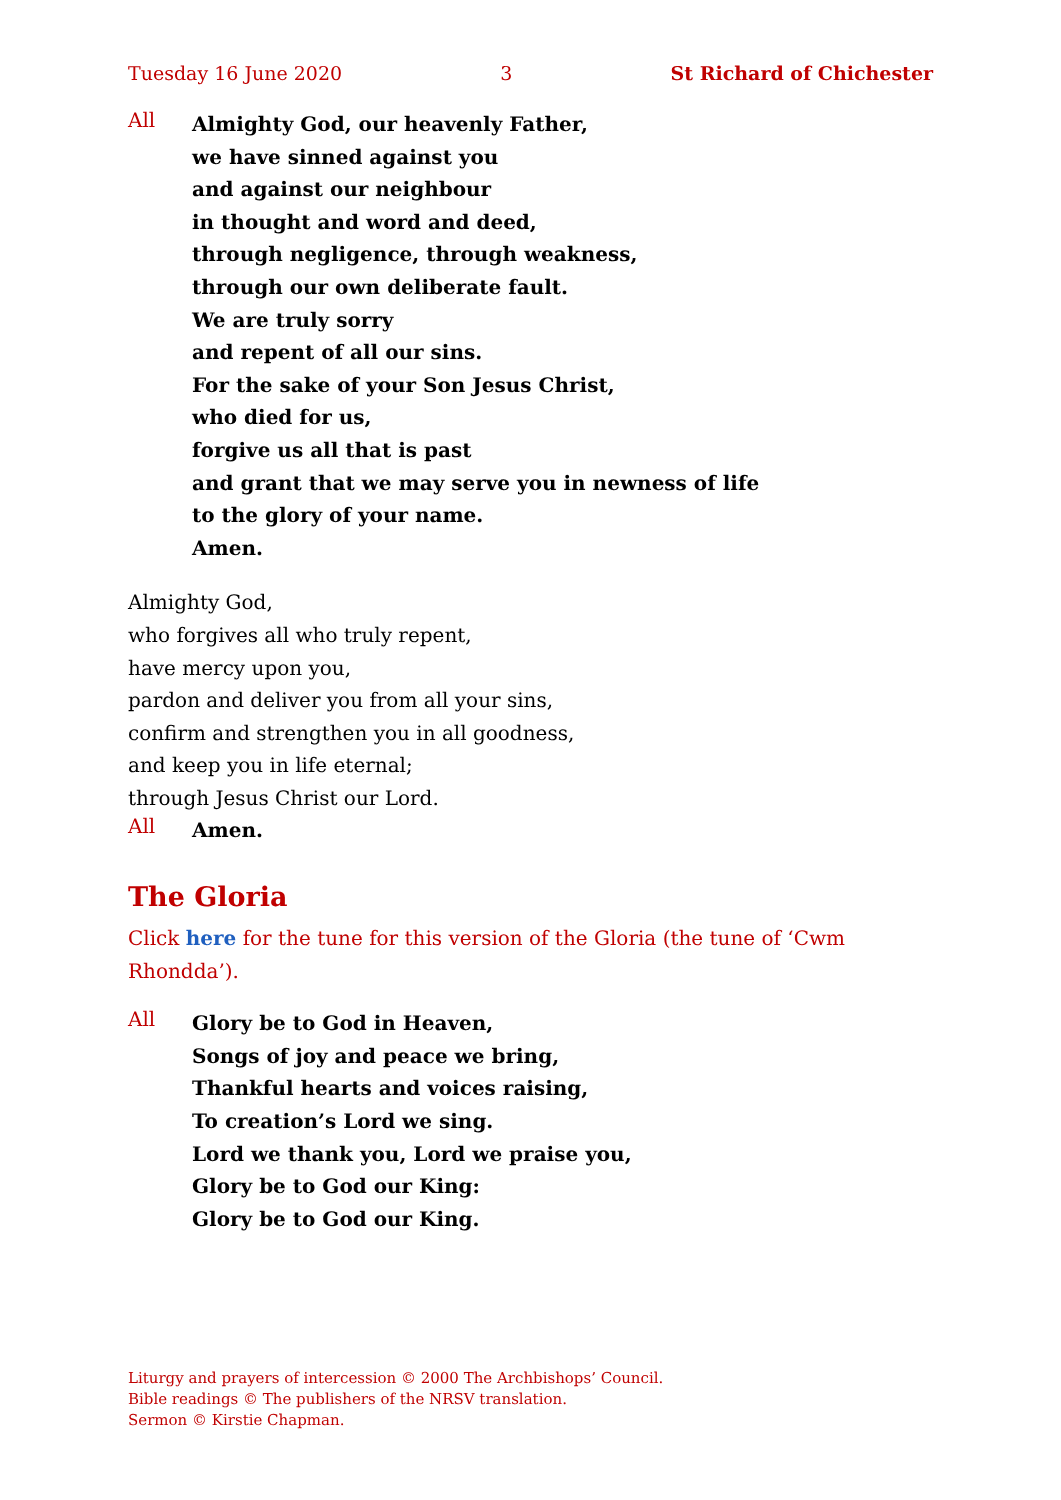Tuesday 16 June 2020 3 St Richard of Chichester
All
Almighty God, our heavenly Father,
we have sinned against you
and against our neighbour
in thought and word and deed,
through negligence, through weakness,
through our own deliberate fault.
We are truly sorry
and repent of all our sins.
For the sake of your Son Jesus Christ,
who died for us,
forgive us all that is past
and grant that we may serve you in newness of life
to the glory of your name.
Amen.
Almighty God,
who forgives all who truly repent,
have mercy upon you,
pardon and deliver you from all your sins,
confirm and strengthen you in all goodness,
and keep you in life eternal;
through Jesus Christ our Lord.
All
Amen.
The Gloria
Click here for the tune for this version of the Gloria (the tune of ‘Cwm Rhondda’).
All
Glory be to God in Heaven,
Songs of joy and peace we bring,
Thankful hearts and voices raising,
To creation’s Lord we sing.
Lord we thank you, Lord we praise you,
Glory be to God our King:
Glory be to God our King.
Liturgy and prayers of intercession © 2000 The Archbishops’ Council.
Bible readings © The publishers of the NRSV translation.
Sermon © Kirstie Chapman.